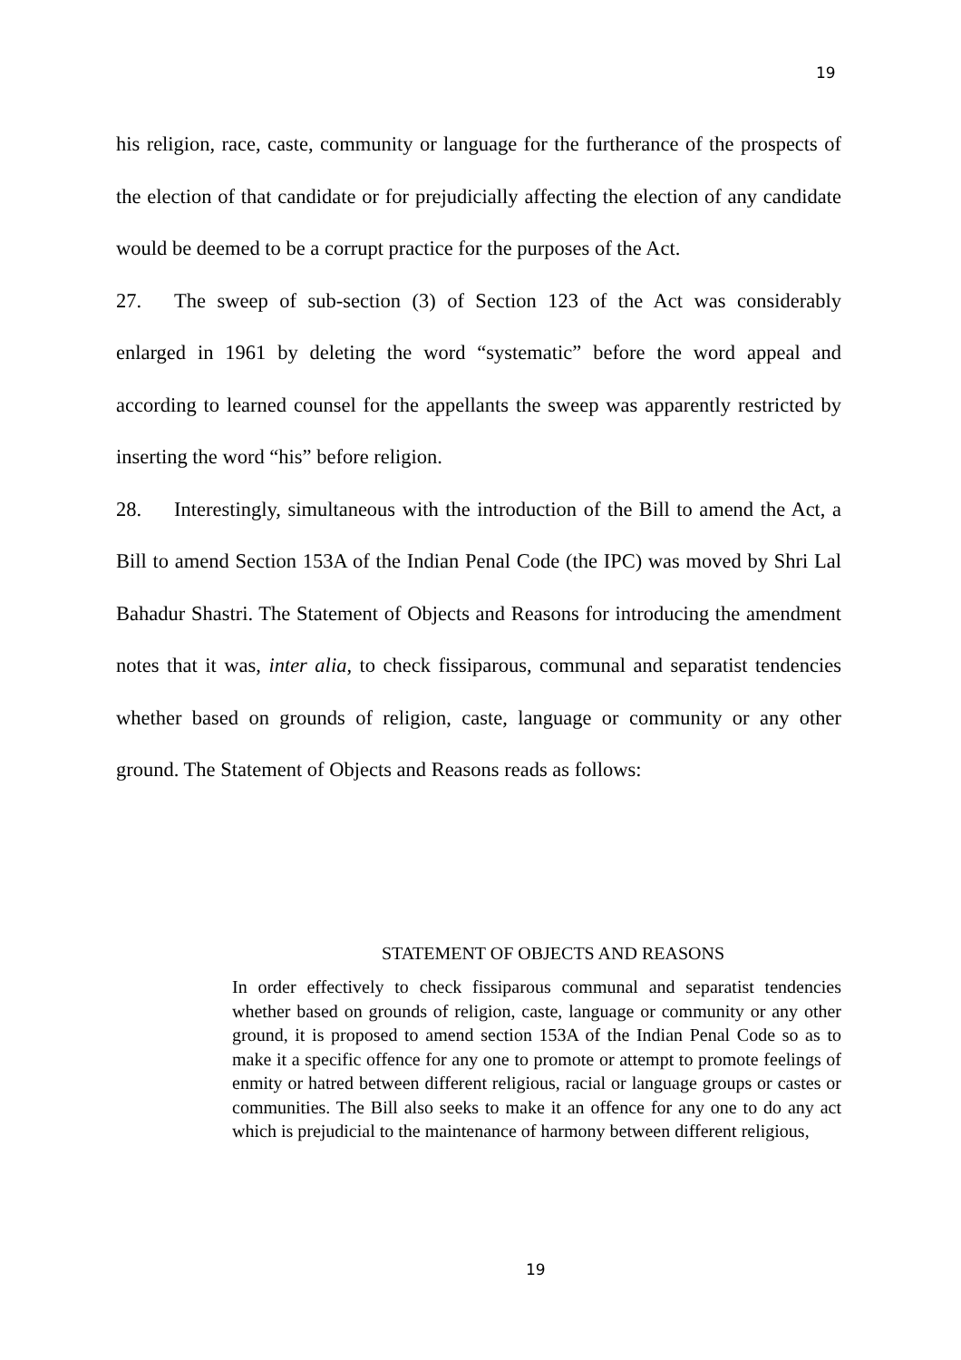19
his religion, race, caste, community or language for the furtherance of the prospects of the election of that candidate or for prejudicially affecting the election of any candidate would be deemed to be a corrupt practice for the purposes of the Act.
27. The sweep of sub-section (3) of Section 123 of the Act was considerably enlarged in 1961 by deleting the word “systematic” before the word appeal and according to learned counsel for the appellants the sweep was apparently restricted by inserting the word “his” before religion.
28. Interestingly, simultaneous with the introduction of the Bill to amend the Act, a Bill to amend Section 153A of the Indian Penal Code (the IPC) was moved by Shri Lal Bahadur Shastri. The Statement of Objects and Reasons for introducing the amendment notes that it was, inter alia, to check fissiparous, communal and separatist tendencies whether based on grounds of religion, caste, language or community or any other ground. The Statement of Objects and Reasons reads as follows:
STATEMENT OF OBJECTS AND REASONS
In order effectively to check fissiparous communal and separatist tendencies whether based on grounds of religion, caste, language or community or any other ground, it is proposed to amend section 153A of the Indian Penal Code so as to make it a specific offence for any one to promote or attempt to promote feelings of enmity or hatred between different religious, racial or language groups or castes or communities. The Bill also seeks to make it an offence for any one to do any act which is prejudicial to the maintenance of harmony between different religious,
19